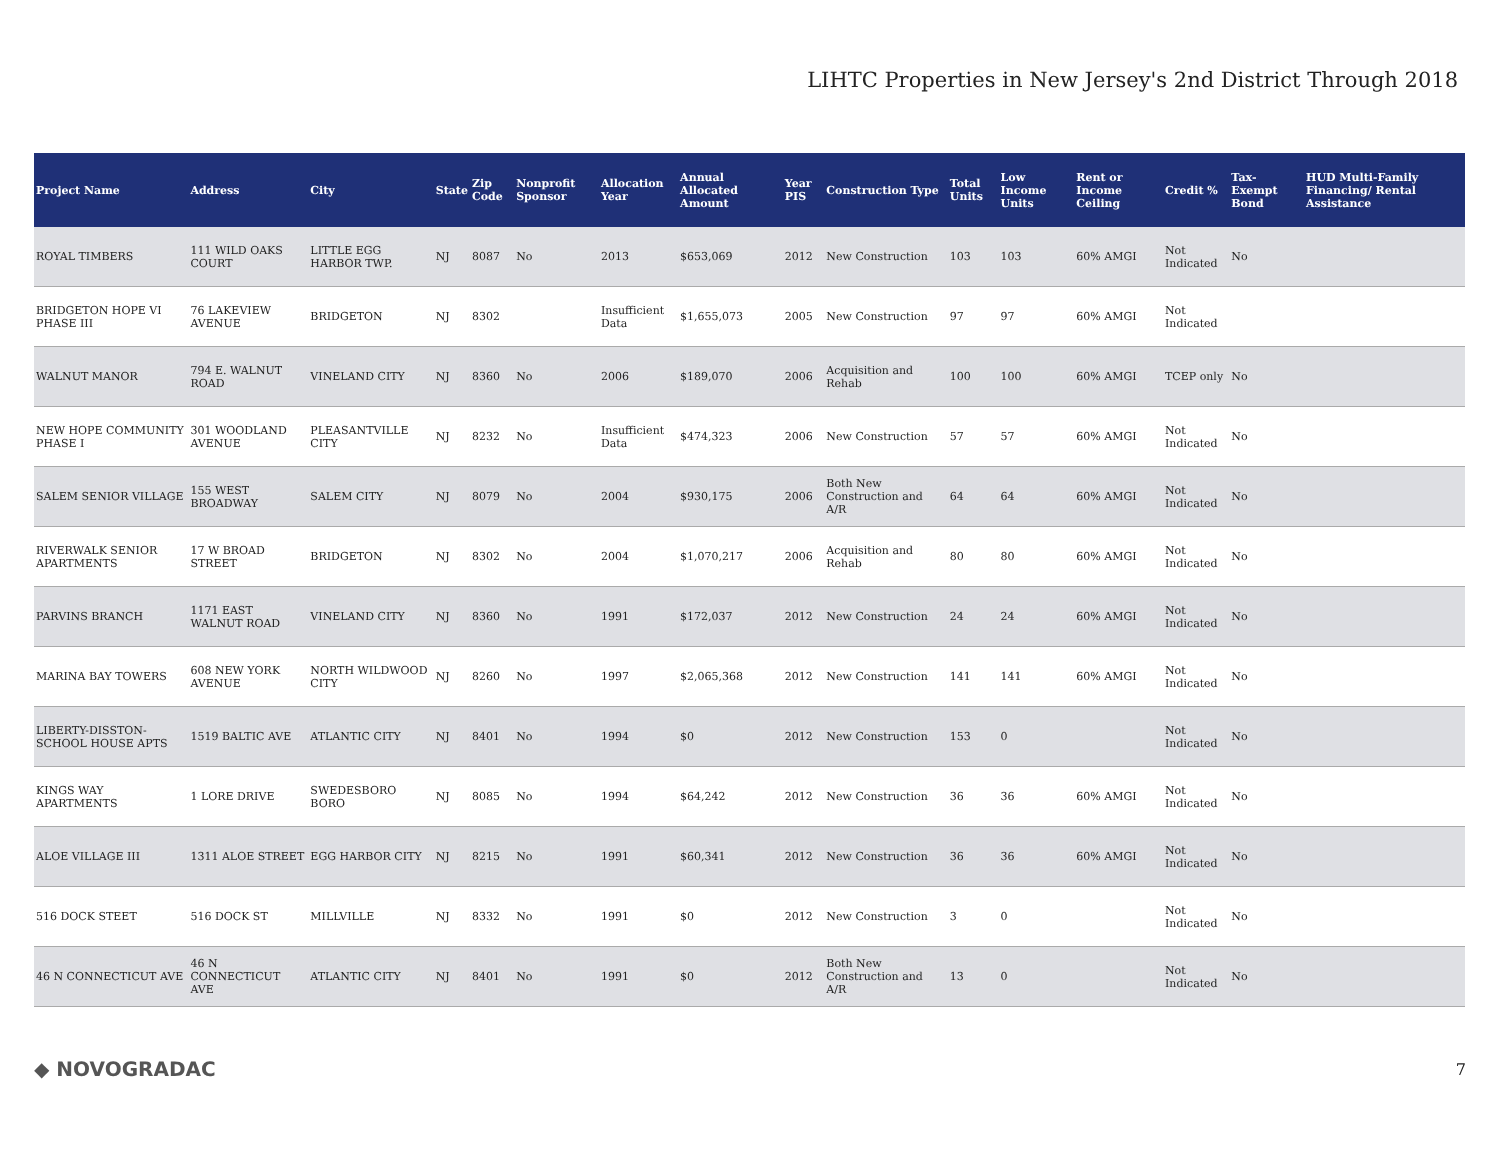LIHTC Properties in New Jersey's 2nd District Through 2018
| Project Name | Address | City | State | Zip Code | Nonprofit Sponsor | Allocation Year | Annual Allocated Amount | Year PIS | Construction Type | Total Units | Low Income Units | Rent or Income Ceiling | Credit % | Tax-Exempt Bond | HUD Multi-Family Financing/ Rental Assistance |
| --- | --- | --- | --- | --- | --- | --- | --- | --- | --- | --- | --- | --- | --- | --- | --- |
| ROYAL TIMBERS | 111 WILD OAKS COURT | LITTLE EGG HARBOR TWP. | NJ | 8087 | No | 2013 | $653,069 | 2012 | New Construction | 103 | 103 | 60% AMGI | Not Indicated | No | |
| BRIDGETON HOPE VI PHASE III | 76 LAKEVIEW AVENUE | BRIDGETON | NJ | 8302 | | Insufficient Data | $1,655,073 | 2005 | New Construction | 97 | 97 | 60% AMGI | Not Indicated | | |
| WALNUT MANOR | 794 E. WALNUT ROAD | VINELAND CITY | NJ | 8360 | No | 2006 | $189,070 | 2006 | Acquisition and Rehab | 100 | 100 | 60% AMGI | TCEP only | No | |
| NEW HOPE COMMUNITY PHASE I | 301 WOODLAND AVENUE | PLEASANTVILLE CITY | NJ | 8232 | No | Insufficient Data | $474,323 | 2006 | New Construction | 57 | 57 | 60% AMGI | Not Indicated | No | |
| SALEM SENIOR VILLAGE | 155 WEST BROADWAY | SALEM CITY | NJ | 8079 | No | 2004 | $930,175 | 2006 | Both New Construction and A/R | 64 | 64 | 60% AMGI | Not Indicated | No | |
| RIVERWALK SENIOR APARTMENTS | 17 W BROAD STREET | BRIDGETON | NJ | 8302 | No | 2004 | $1,070,217 | 2006 | Acquisition and Rehab | 80 | 80 | 60% AMGI | Not Indicated | No | |
| PARVINS BRANCH | 1171 EAST WALNUT ROAD | VINELAND CITY | NJ | 8360 | No | 1991 | $172,037 | 2012 | New Construction | 24 | 24 | 60% AMGI | Not Indicated | No | |
| MARINA BAY TOWERS | 608 NEW YORK AVENUE | NORTH WILDWOOD CITY | NJ | 8260 | No | 1997 | $2,065,368 | 2012 | New Construction | 141 | 141 | 60% AMGI | Not Indicated | No | |
| LIBERTY-DISSTON-SCHOOL HOUSE APTS | 1519 BALTIC AVE | ATLANTIC CITY | NJ | 8401 | No | 1994 | $0 | 2012 | New Construction | 153 | 0 | | Not Indicated | No | |
| KINGS WAY APARTMENTS | 1 LORE DRIVE | SWEDESBORO BORO | NJ | 8085 | No | 1994 | $64,242 | 2012 | New Construction | 36 | 36 | 60% AMGI | Not Indicated | No | |
| ALOE VILLAGE III | 1311 ALOE STREET | EGG HARBOR CITY | NJ | 8215 | No | 1991 | $60,341 | 2012 | New Construction | 36 | 36 | 60% AMGI | Not Indicated | No | |
| 516 DOCK STEET | 516 DOCK ST | MILLVILLE | NJ | 8332 | No | 1991 | $0 | 2012 | New Construction | 3 | 0 | | Not Indicated | No | |
| 46 N CONNECTICUT AVE | 46 N CONNECTICUT AVE | ATLANTIC CITY | NJ | 8401 | No | 1991 | $0 | 2012 | Both New Construction and A/R | 13 | 0 | | Not Indicated | No | |
◆ NOVOGRADAC 7